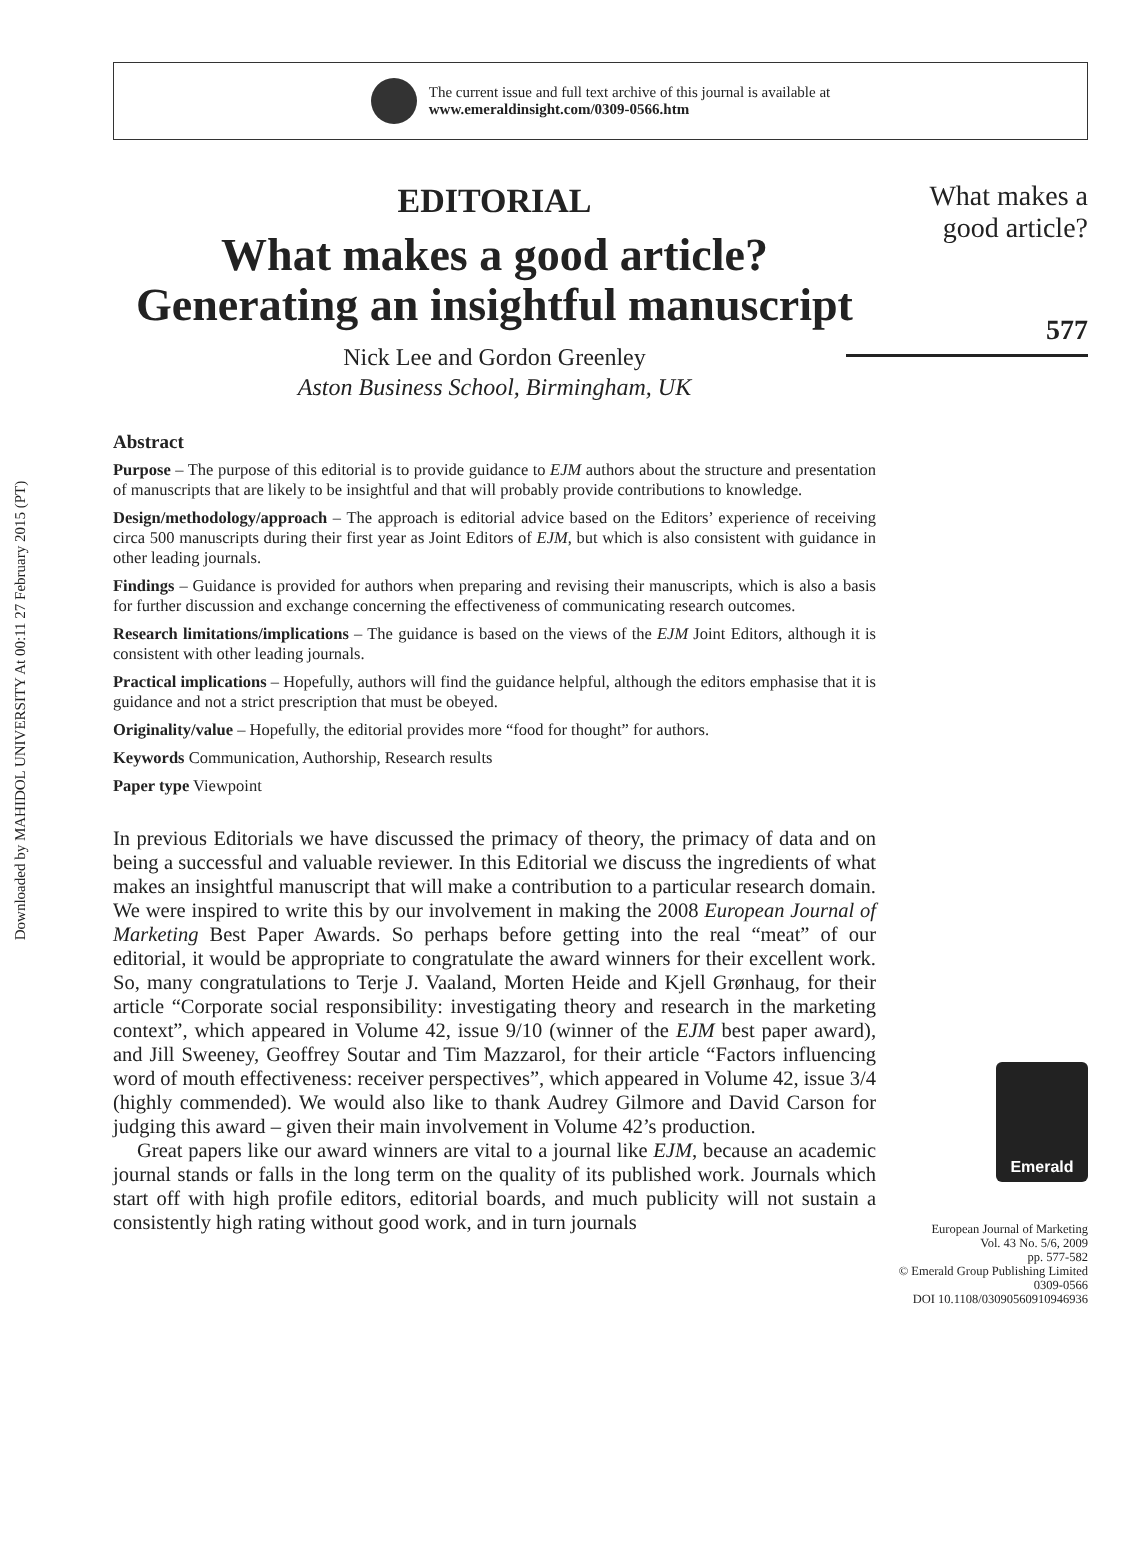Downloaded by MAHIDOL UNIVERSITY At 00:11 27 February 2015 (PT)
The current issue and full text archive of this journal is available at
www.emeraldinsight.com/0309-0566.htm
EDITORIAL
What makes a good article? Generating an insightful manuscript
Nick Lee and Gordon Greenley
Aston Business School, Birmingham, UK
Abstract
Purpose – The purpose of this editorial is to provide guidance to EJM authors about the structure and presentation of manuscripts that are likely to be insightful and that will probably provide contributions to knowledge.
Design/methodology/approach – The approach is editorial advice based on the Editors’ experience of receiving circa 500 manuscripts during their first year as Joint Editors of EJM, but which is also consistent with guidance in other leading journals.
Findings – Guidance is provided for authors when preparing and revising their manuscripts, which is also a basis for further discussion and exchange concerning the effectiveness of communicating research outcomes.
Research limitations/implications – The guidance is based on the views of the EJM Joint Editors, although it is consistent with other leading journals.
Practical implications – Hopefully, authors will find the guidance helpful, although the editors emphasise that it is guidance and not a strict prescription that must be obeyed.
Originality/value – Hopefully, the editorial provides more “food for thought” for authors.
Keywords Communication, Authorship, Research results
Paper type Viewpoint
In previous Editorials we have discussed the primacy of theory, the primacy of data and on being a successful and valuable reviewer. In this Editorial we discuss the ingredients of what makes an insightful manuscript that will make a contribution to a particular research domain. We were inspired to write this by our involvement in making the 2008 European Journal of Marketing Best Paper Awards. So perhaps before getting into the real “meat” of our editorial, it would be appropriate to congratulate the award winners for their excellent work. So, many congratulations to Terje J. Vaaland, Morten Heide and Kjell Grønhaug, for their article “Corporate social responsibility: investigating theory and research in the marketing context”, which appeared in Volume 42, issue 9/10 (winner of the EJM best paper award), and Jill Sweeney, Geoffrey Soutar and Tim Mazzarol, for their article “Factors influencing word of mouth effectiveness: receiver perspectives”, which appeared in Volume 42, issue 3/4 (highly commended). We would also like to thank Audrey Gilmore and David Carson for judging this award – given their main involvement in Volume 42’s production.
Great papers like our award winners are vital to a journal like EJM, because an academic journal stands or falls in the long term on the quality of its published work. Journals which start off with high profile editors, editorial boards, and much publicity will not sustain a consistently high rating without good work, and in turn journals
What makes a good article?
577
Emerald
European Journal of Marketing
Vol. 43 No. 5/6, 2009
pp. 577-582
© Emerald Group Publishing Limited
0309-0566
DOI 10.1108/03090560910946936